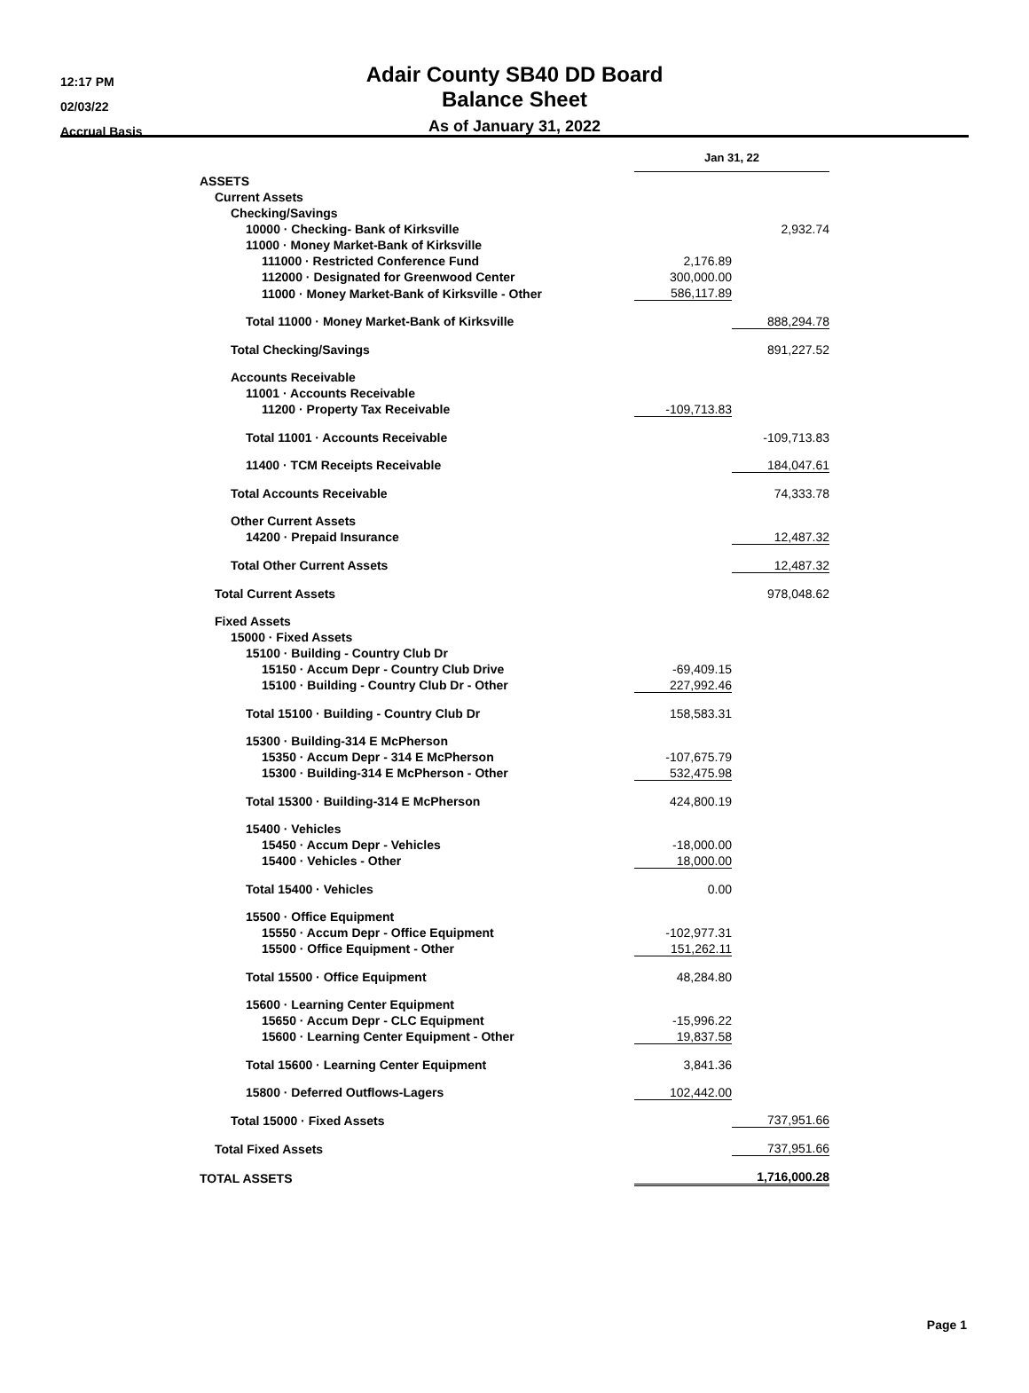12:17 PM
02/03/22
Accrual Basis
Adair County SB40 DD Board
Balance Sheet
As of January 31, 2022
| | Jan 31, 22 | |
| --- | --- | --- |
| ASSETS | | |
| Current Assets | | |
| Checking/Savings | | |
| 10000 · Checking- Bank of Kirksville | | 2,932.74 |
| 11000 · Money Market-Bank of Kirksville | | |
| 111000 · Restricted Conference Fund | 2,176.89 | |
| 112000 · Designated for Greenwood Center | 300,000.00 | |
| 11000 · Money Market-Bank of Kirksville - Other | 586,117.89 | |
| Total 11000 · Money Market-Bank of Kirksville | | 888,294.78 |
| Total Checking/Savings | | 891,227.52 |
| Accounts Receivable | | |
| 11001 · Accounts Receivable | | |
| 11200 · Property Tax Receivable | -109,713.83 | |
| Total 11001 · Accounts Receivable | | -109,713.83 |
| 11400 · TCM Receipts Receivable | | 184,047.61 |
| Total Accounts Receivable | | 74,333.78 |
| Other Current Assets | | |
| 14200 · Prepaid Insurance | | 12,487.32 |
| Total Other Current Assets | | 12,487.32 |
| Total Current Assets | | 978,048.62 |
| Fixed Assets | | |
| 15000 · Fixed Assets | | |
| 15100 · Building - Country Club Dr | | |
| 15150 · Accum Depr - Country Club Drive | -69,409.15 | |
| 15100 · Building - Country Club Dr - Other | 227,992.46 | |
| Total 15100 · Building - Country Club Dr | 158,583.31 | |
| 15300 · Building-314 E McPherson | | |
| 15350 · Accum Depr - 314 E McPherson | -107,675.79 | |
| 15300 · Building-314 E McPherson - Other | 532,475.98 | |
| Total 15300 · Building-314 E McPherson | 424,800.19 | |
| 15400 · Vehicles | | |
| 15450 · Accum Depr - Vehicles | -18,000.00 | |
| 15400 · Vehicles - Other | 18,000.00 | |
| Total 15400 · Vehicles | 0.00 | |
| 15500 · Office Equipment | | |
| 15550 · Accum Depr - Office Equipment | -102,977.31 | |
| 15500 · Office Equipment - Other | 151,262.11 | |
| Total 15500 · Office Equipment | 48,284.80 | |
| 15600 · Learning Center Equipment | | |
| 15650 · Accum Depr - CLC Equipment | -15,996.22 | |
| 15600 · Learning Center Equipment - Other | 19,837.58 | |
| Total 15600 · Learning Center Equipment | 3,841.36 | |
| 15800 · Deferred Outflows-Lagers | 102,442.00 | |
| Total 15000 · Fixed Assets | | 737,951.66 |
| Total Fixed Assets | | 737,951.66 |
| TOTAL ASSETS | | 1,716,000.28 |
Page 1